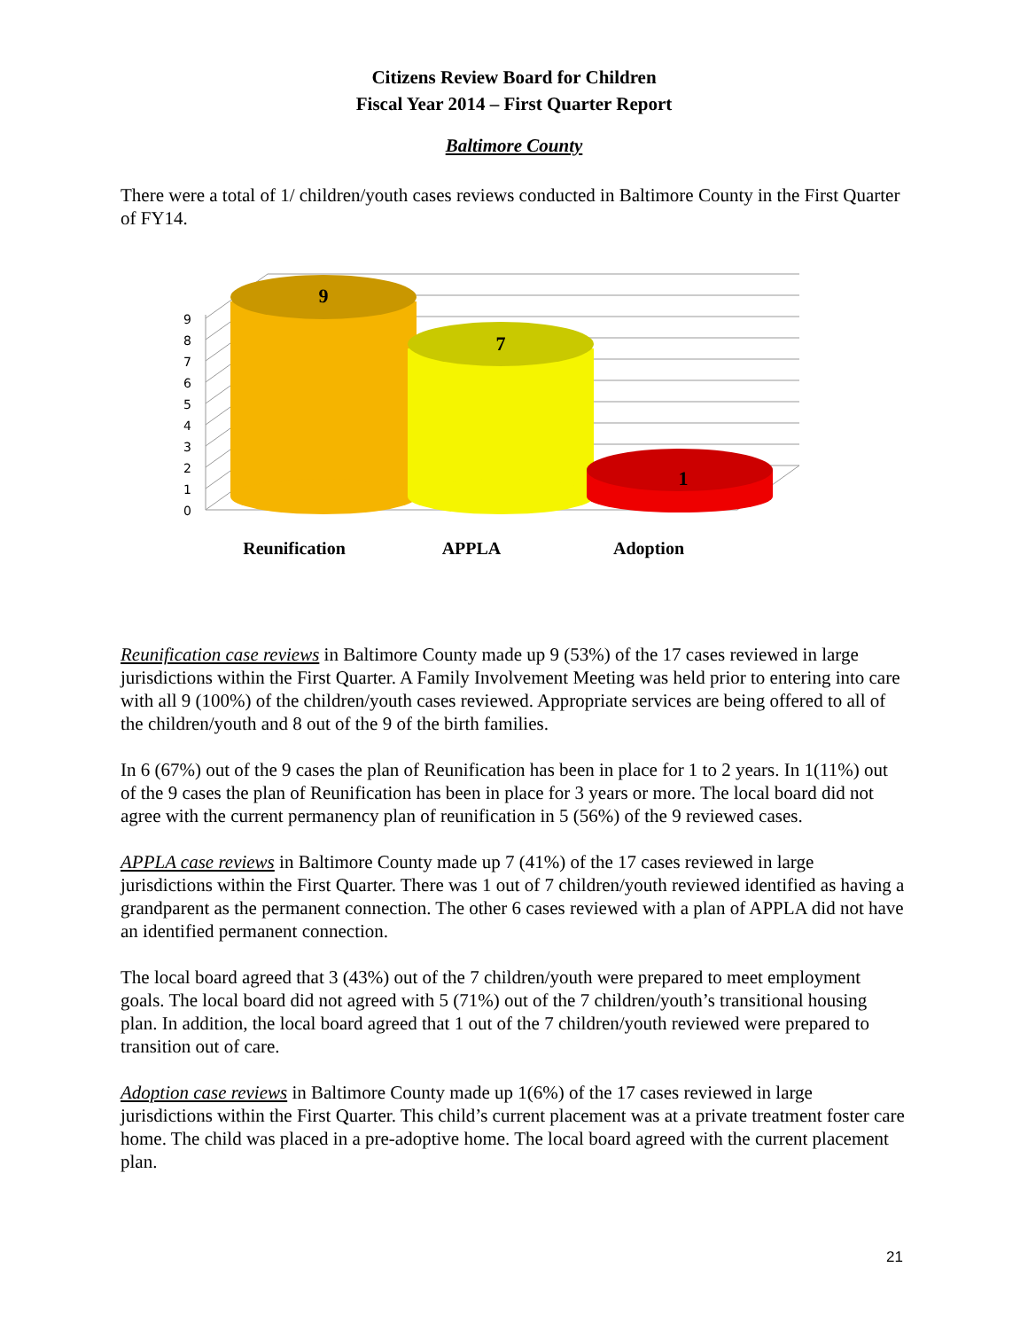Citizens Review Board for Children
Fiscal Year 2014 – First Quarter Report
Baltimore County
There were a total of 1/ children/youth cases reviews conducted in Baltimore County in the First Quarter of FY14.
0
1
2
3
4
5
6
7
8
9
9
7
1
Reunification
APPLA
Adoption
Reunification case reviews in Baltimore County made up 9 (53%) of the 17 cases reviewed in large jurisdictions within the First Quarter. A Family Involvement Meeting was held prior to entering into care with all 9 (100%) of the children/youth cases reviewed. Appropriate services are being offered to all of the children/youth and 8 out of the 9 of the birth families.
In 6 (67%) out of the 9 cases the plan of Reunification has been in place for 1 to 2 years. In 1(11%) out of the 9 cases the plan of Reunification has been in place for 3 years or more. The local board did not agree with the current permanency plan of reunification in 5 (56%) of the 9 reviewed cases.
APPLA case reviews in Baltimore County made up 7 (41%) of the 17 cases reviewed in large jurisdictions within the First Quarter. There was 1 out of 7 children/youth reviewed identified as having a grandparent as the permanent connection. The other 6 cases reviewed with a plan of APPLA did not have an identified permanent connection.
The local board agreed that 3 (43%) out of the 7 children/youth were prepared to meet employment goals. The local board did not agreed with 5 (71%) out of the 7 children/youth’s transitional housing plan. In addition, the local board agreed that 1 out of the 7 children/youth reviewed were prepared to transition out of care.
Adoption case reviews in Baltimore County made up 1(6%) of the 17 cases reviewed in large jurisdictions within the First Quarter. This child’s current placement was at a private treatment foster care home. The child was placed in a pre-adoptive home. The local board agreed with the current placement plan.
21